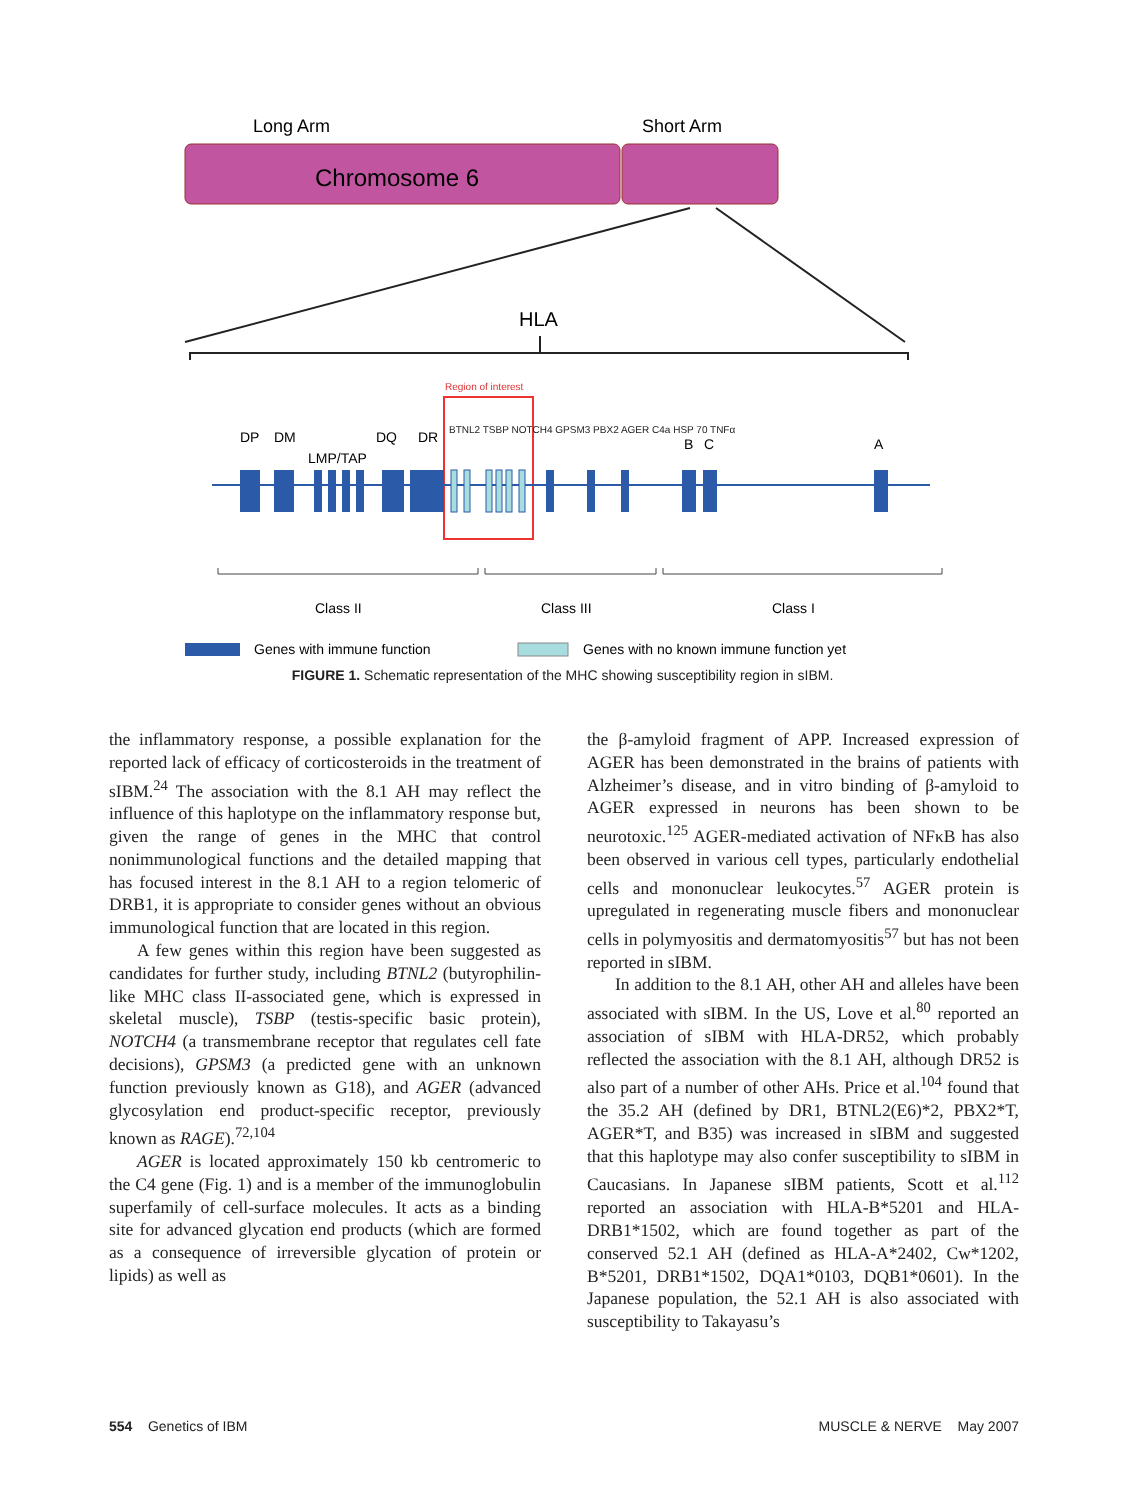Long Arm
Short Arm
Chromosome 6
HLA
Region of interest
DP
DM
LMP/TAP
DQ
DR
B
C
A
Class II
Class III
Class I
Genes with immune function
Genes with no known immune function yet
BTNL2 TSBP NOTCH4 GPSM3 PBX2 AGER C4a HSP 70 TNFα
FIGURE 1. Schematic representation of the MHC showing susceptibility region in sIBM.
the inflammatory response, a possible explanation for the reported lack of efficacy of corticosteroids in the treatment of sIBM.<sup>24</sup> The association with the 8.1 AH may reflect the influence of this haplotype on the inflammatory response but, given the range of genes in the MHC that control nonimmunological functions and the detailed mapping that has focused interest in the 8.1 AH to a region telomeric of DRB1, it is appropriate to consider genes without an obvious immunological function that are located in this region.
A few genes within this region have been suggested as candidates for further study, including BTNL2 (butyrophilin-like MHC class II-associated gene, which is expressed in skeletal muscle), TSBP (testis-specific basic protein), NOTCH4 (a transmembrane receptor that regulates cell fate decisions), GPSM3 (a predicted gene with an unknown function previously known as G18), and AGER (advanced glycosylation end product-specific receptor, previously known as RAGE).<sup>72,104</sup>
AGER is located approximately 150 kb centromeric to the C4 gene (Fig. 1) and is a member of the immunoglobulin superfamily of cell-surface molecules. It acts as a binding site for advanced glycation end products (which are formed as a consequence of irreversible glycation of protein or lipids) as well as
the β-amyloid fragment of APP. Increased expression of AGER has been demonstrated in the brains of patients with Alzheimer’s disease, and in vitro binding of β-amyloid to AGER expressed in neurons has been shown to be neurotoxic.<sup>125</sup> AGER-mediated activation of NFκB has also been observed in various cell types, particularly endothelial cells and mononuclear leukocytes.<sup>57</sup> AGER protein is upregulated in regenerating muscle fibers and mononuclear cells in polymyositis and dermatomyositis<sup>57</sup> but has not been reported in sIBM.
In addition to the 8.1 AH, other AH and alleles have been associated with sIBM. In the US, Love et al.<sup>80</sup> reported an association of sIBM with HLA-DR52, which probably reflected the association with the 8.1 AH, although DR52 is also part of a number of other AHs. Price et al.<sup>104</sup> found that the 35.2 AH (defined by DR1, BTNL2(E6)*2, PBX2*T, AGER*T, and B35) was increased in sIBM and suggested that this haplotype may also confer susceptibility to sIBM in Caucasians. In Japanese sIBM patients, Scott et al.<sup>112</sup> reported an association with HLA-B*5201 and HLA-DRB1*1502, which are found together as part of the conserved 52.1 AH (defined as HLA-A*2402, Cw*1202, B*5201, DRB1*1502, DQA1*0103, DQB1*0601). In the Japanese population, the 52.1 AH is also associated with susceptibility to Takayasu’s
554 Genetics of IBM MUSCLE & NERVE May 2007